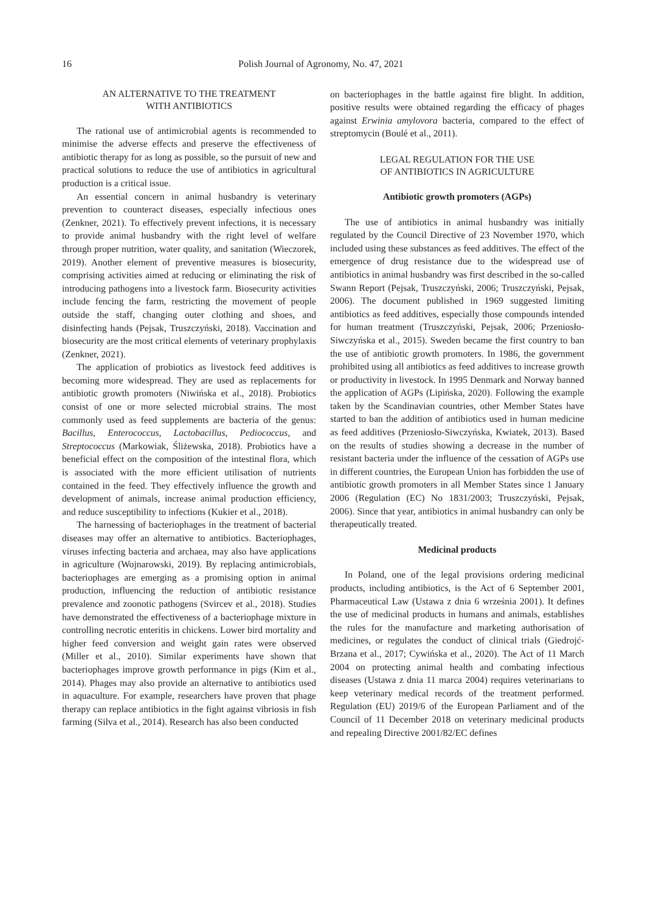16 Polish Journal of Agronomy, No. 47, 2021
AN ALTERNATIVE TO THE TREATMENT
WITH ANTIBIOTICS
The rational use of antimicrobial agents is recommended to minimise the adverse effects and preserve the effectiveness of antibiotic therapy for as long as possible, so the pursuit of new and practical solutions to reduce the use of antibiotics in agricultural production is a critical issue.
An essential concern in animal husbandry is veterinary prevention to counteract diseases, especially infectious ones (Zenkner, 2021). To effectively prevent infections, it is necessary to provide animal husbandry with the right level of welfare through proper nutrition, water quality, and sanitation (Wieczorek, 2019). Another element of preventive measures is biosecurity, comprising activities aimed at reducing or eliminating the risk of introducing pathogens into a livestock farm. Biosecurity activities include fencing the farm, restricting the movement of people outside the staff, changing outer clothing and shoes, and disinfecting hands (Pejsak, Truszczyński, 2018). Vaccination and biosecurity are the most critical elements of veterinary prophylaxis (Zenkner, 2021).
The application of probiotics as livestock feed additives is becoming more widespread. They are used as replacements for antibiotic growth promoters (Niwińska et al., 2018). Probiotics consist of one or more selected microbial strains. The most commonly used as feed supplements are bacteria of the genus: Bacillus, Enterococcus, Lactobacillus, Pediococcus, and Streptococcus (Markowiak, Śliżewska, 2018). Probiotics have a beneficial effect on the composition of the intestinal flora, which is associated with the more efficient utilisation of nutrients contained in the feed. They effectively influence the growth and development of animals, increase animal production efficiency, and reduce susceptibility to infections (Kukier et al., 2018).
The harnessing of bacteriophages in the treatment of bacterial diseases may offer an alternative to antibiotics. Bacteriophages, viruses infecting bacteria and archaea, may also have applications in agriculture (Wojnarowski, 2019). By replacing antimicrobials, bacteriophages are emerging as a promising option in animal production, influencing the reduction of antibiotic resistance prevalence and zoonotic pathogens (Svircev et al., 2018). Studies have demonstrated the effectiveness of a bacteriophage mixture in controlling necrotic enteritis in chickens. Lower bird mortality and higher feed conversion and weight gain rates were observed (Miller et al., 2010). Similar experiments have shown that bacteriophages improve growth performance in pigs (Kim et al., 2014). Phages may also provide an alternative to antibiotics used in aquaculture. For example, researchers have proven that phage therapy can replace antibiotics in the fight against vibriosis in fish farming (Silva et al., 2014). Research has also been conducted
on bacteriophages in the battle against fire blight. In addition, positive results were obtained regarding the efficacy of phages against Erwinia amylovora bacteria, compared to the effect of streptomycin (Boulé et al., 2011).
LEGAL REGULATION FOR THE USE
OF ANTIBIOTICS IN AGRICULTURE
Antibiotic growth promoters (AGPs)
The use of antibiotics in animal husbandry was initially regulated by the Council Directive of 23 November 1970, which included using these substances as feed additives. The effect of the emergence of drug resistance due to the widespread use of antibiotics in animal husbandry was first described in the so-called Swann Report (Pejsak, Truszczyński, 2006; Truszczyński, Pejsak, 2006). The document published in 1969 suggested limiting antibiotics as feed additives, especially those compounds intended for human treatment (Truszczyński, Pejsak, 2006; Przeniosło-Siwczyńska et al., 2015). Sweden became the first country to ban the use of antibiotic growth promoters. In 1986, the government prohibited using all antibiotics as feed additives to increase growth or productivity in livestock. In 1995 Denmark and Norway banned the application of AGPs (Lipińska, 2020). Following the example taken by the Scandinavian countries, other Member States have started to ban the addition of antibiotics used in human medicine as feed additives (Przeniosło-Siwczyńska, Kwiatek, 2013). Based on the results of studies showing a decrease in the number of resistant bacteria under the influence of the cessation of AGPs use in different countries, the European Union has forbidden the use of antibiotic growth promoters in all Member States since 1 January 2006 (Regulation (EC) No 1831/2003; Truszczyński, Pejsak, 2006). Since that year, antibiotics in animal husbandry can only be therapeutically treated.
Medicinal products
In Poland, one of the legal provisions ordering medicinal products, including antibiotics, is the Act of 6 September 2001, Pharmaceutical Law (Ustawa z dnia 6 września 2001). It defines the use of medicinal products in humans and animals, establishes the rules for the manufacture and marketing authorisation of medicines, or regulates the conduct of clinical trials (Giedrojć-Brzana et al., 2017; Cywińska et al., 2020). The Act of 11 March 2004 on protecting animal health and combating infectious diseases (Ustawa z dnia 11 marca 2004) requires veterinarians to keep veterinary medical records of the treatment performed. Regulation (EU) 2019/6 of the European Parliament and of the Council of 11 December 2018 on veterinary medicinal products and repealing Directive 2001/82/EC defines